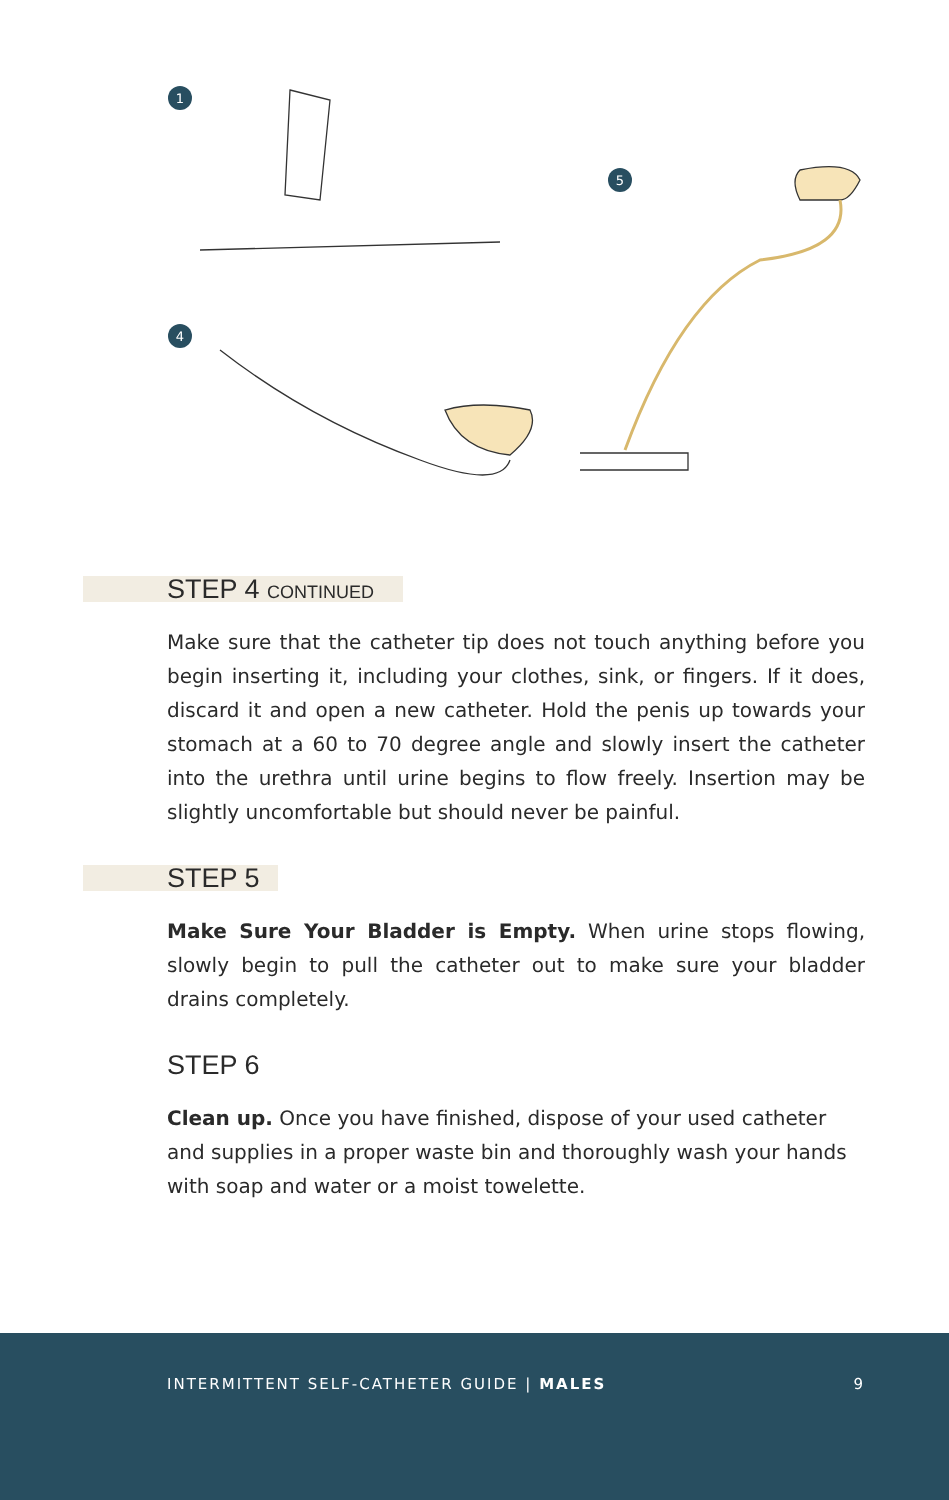1
4
5
STEP 4 CONTINUED
Make sure that the catheter tip does not touch anything before you begin inserting it, including your clothes, sink, or fingers. If it does, discard it and open a new catheter. Hold the penis up towards your stomach at a 60 to 70 degree angle and slowly insert the catheter into the urethra until urine begins to flow freely. Insertion may be slightly uncomfortable but should never be painful.
STEP 5
Make Sure Your Bladder is Empty. When urine stops flowing, slowly begin to pull the catheter out to make sure your bladder drains completely.
STEP 6
Clean up. Once you have finished, dispose of your used catheter and supplies in a proper waste bin and thoroughly wash your hands with soap and water or a moist towelette.
INTERMITTENT SELF-CATHETER GUIDE | MALES 9